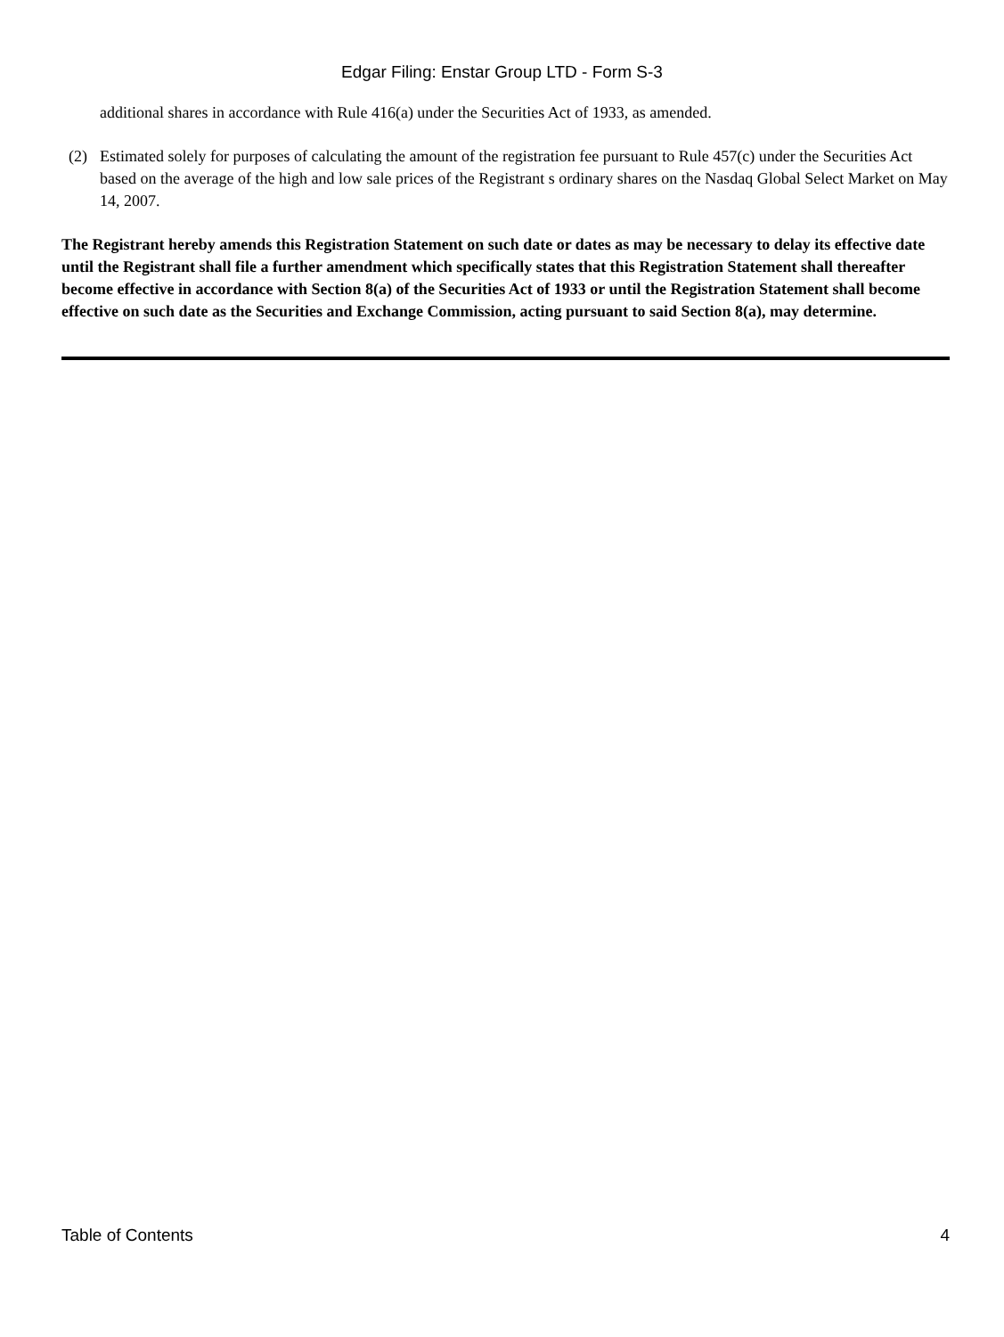Edgar Filing: Enstar Group LTD - Form S-3
additional shares in accordance with Rule 416(a) under the Securities Act of 1933, as amended.
(2) Estimated solely for purposes of calculating the amount of the registration fee pursuant to Rule 457(c) under the Securities Act based on the average of the high and low sale prices of the Registrant s ordinary shares on the Nasdaq Global Select Market on May 14, 2007.
The Registrant hereby amends this Registration Statement on such date or dates as may be necessary to delay its effective date until the Registrant shall file a further amendment which specifically states that this Registration Statement shall thereafter become effective in accordance with Section 8(a) of the Securities Act of 1933 or until the Registration Statement shall become effective on such date as the Securities and Exchange Commission, acting pursuant to said Section 8(a), may determine.
Table of Contents 4